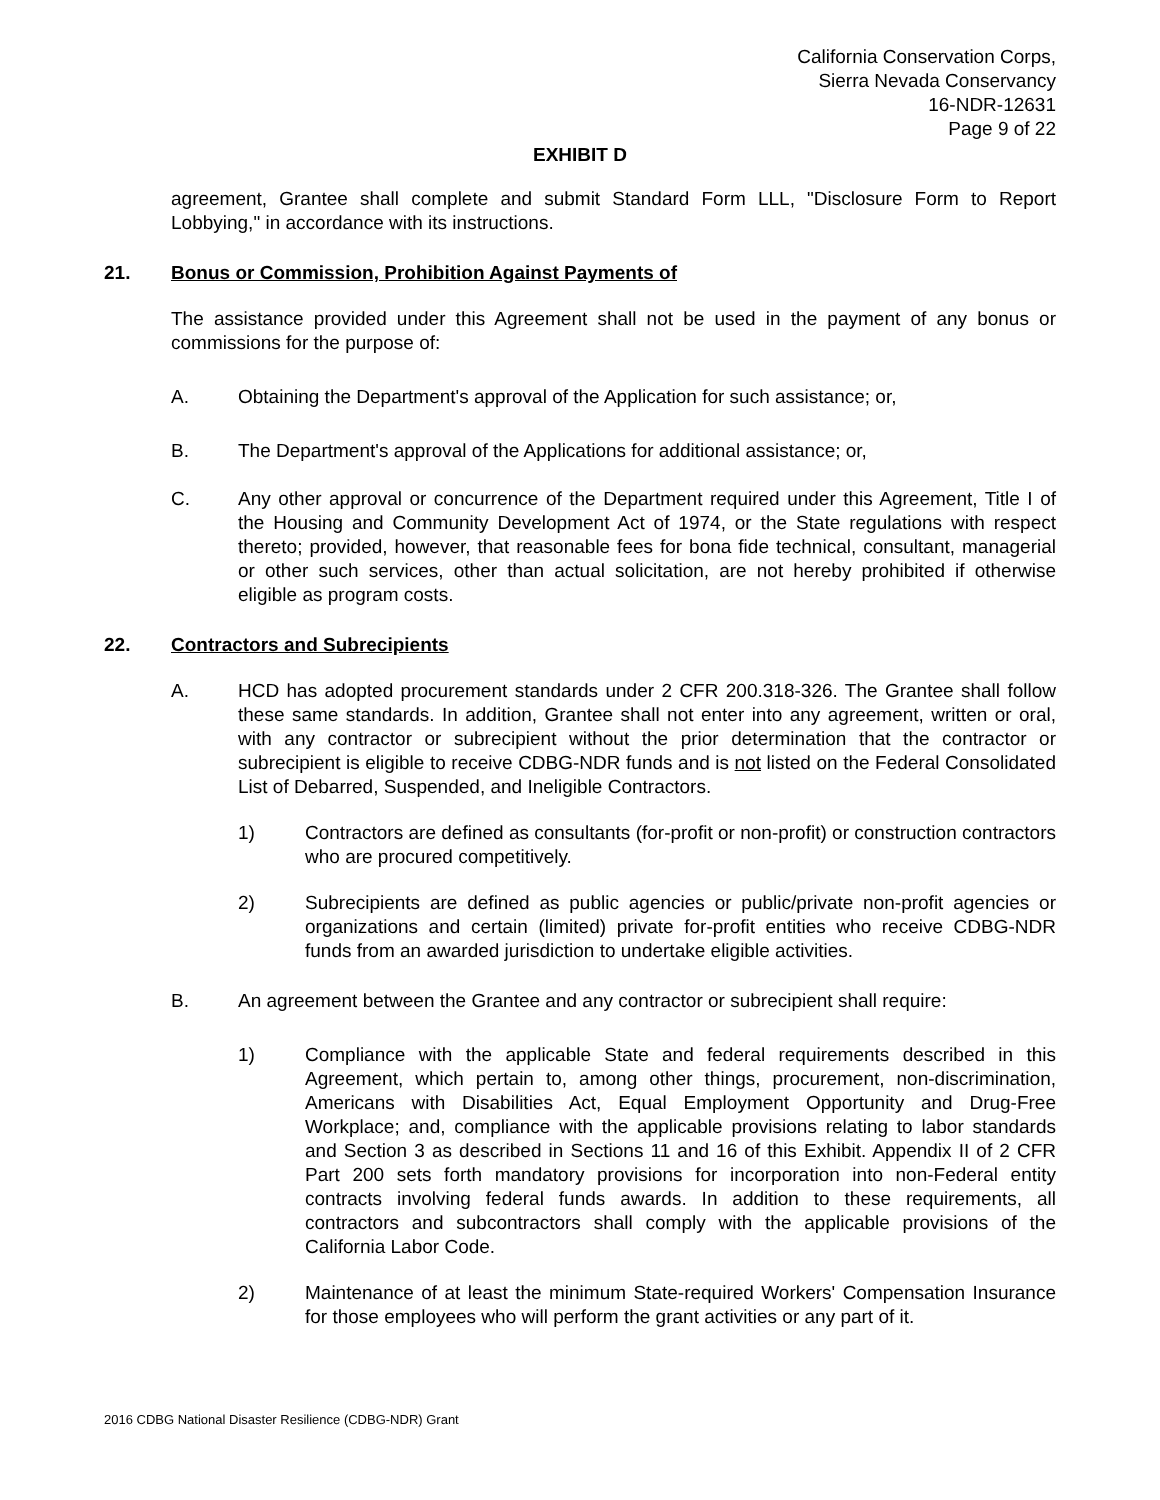California Conservation Corps,
Sierra Nevada Conservancy
16-NDR-12631
Page 9 of 22
EXHIBIT D
agreement, Grantee shall complete and submit Standard Form LLL, "Disclosure Form to Report Lobbying," in accordance with its instructions.
21. Bonus or Commission, Prohibition Against Payments of
The assistance provided under this Agreement shall not be used in the payment of any bonus or commissions for the purpose of:
A. Obtaining the Department's approval of the Application for such assistance; or,
B. The Department's approval of the Applications for additional assistance; or,
C. Any other approval or concurrence of the Department required under this Agreement, Title I of the Housing and Community Development Act of 1974, or the State regulations with respect thereto; provided, however, that reasonable fees for bona fide technical, consultant, managerial or other such services, other than actual solicitation, are not hereby prohibited if otherwise eligible as program costs.
22. Contractors and Subrecipients
A. HCD has adopted procurement standards under 2 CFR 200.318-326. The Grantee shall follow these same standards. In addition, Grantee shall not enter into any agreement, written or oral, with any contractor or subrecipient without the prior determination that the contractor or subrecipient is eligible to receive CDBG-NDR funds and is not listed on the Federal Consolidated List of Debarred, Suspended, and Ineligible Contractors.
1) Contractors are defined as consultants (for-profit or non-profit) or construction contractors who are procured competitively.
2) Subrecipients are defined as public agencies or public/private non-profit agencies or organizations and certain (limited) private for-profit entities who receive CDBG-NDR funds from an awarded jurisdiction to undertake eligible activities.
B. An agreement between the Grantee and any contractor or subrecipient shall require:
1) Compliance with the applicable State and federal requirements described in this Agreement, which pertain to, among other things, procurement, non-discrimination, Americans with Disabilities Act, Equal Employment Opportunity and Drug-Free Workplace; and, compliance with the applicable provisions relating to labor standards and Section 3 as described in Sections 11 and 16 of this Exhibit. Appendix II of 2 CFR Part 200 sets forth mandatory provisions for incorporation into non-Federal entity contracts involving federal funds awards. In addition to these requirements, all contractors and subcontractors shall comply with the applicable provisions of the California Labor Code.
2) Maintenance of at least the minimum State-required Workers' Compensation Insurance for those employees who will perform the grant activities or any part of it.
2016 CDBG National Disaster Resilience (CDBG-NDR) Grant